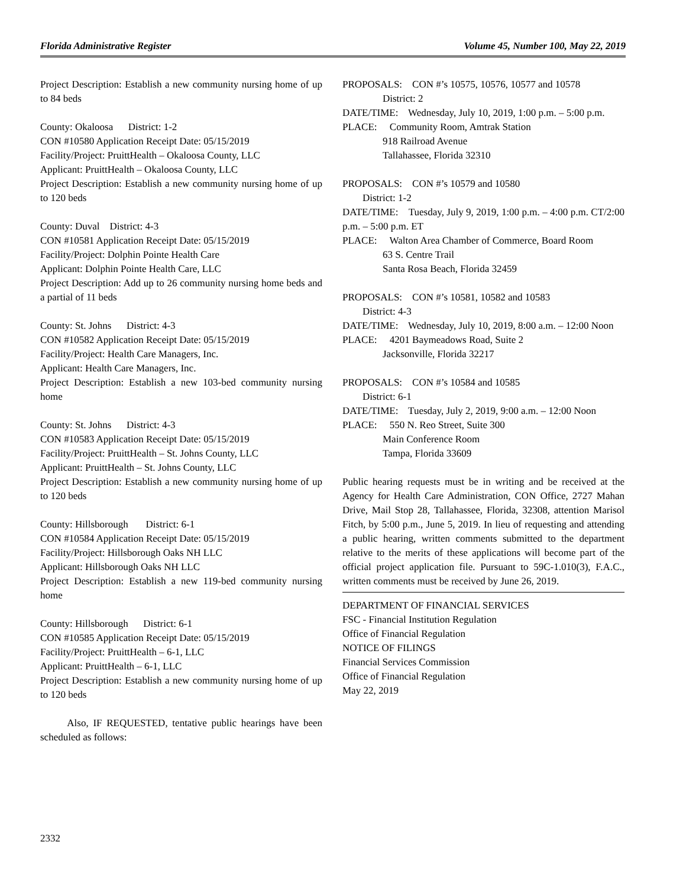Florida Administrative Register Volume 45, Number 100, May 22, 2019
Project Description: Establish a new community nursing home of up to 84 beds
County: Okaloosa District: 1-2
CON #10580 Application Receipt Date: 05/15/2019
Facility/Project: PruittHealth – Okaloosa County, LLC
Applicant: PruittHealth – Okaloosa County, LLC
Project Description: Establish a new community nursing home of up to 120 beds
County: Duval District: 4-3
CON #10581 Application Receipt Date: 05/15/2019
Facility/Project: Dolphin Pointe Health Care
Applicant: Dolphin Pointe Health Care, LLC
Project Description: Add up to 26 community nursing home beds and a partial of 11 beds
County: St. Johns District: 4-3
CON #10582 Application Receipt Date: 05/15/2019
Facility/Project: Health Care Managers, Inc.
Applicant: Health Care Managers, Inc.
Project Description: Establish a new 103-bed community nursing home
County: St. Johns District: 4-3
CON #10583 Application Receipt Date: 05/15/2019
Facility/Project: PruittHealth – St. Johns County, LLC
Applicant: PruittHealth – St. Johns County, LLC
Project Description: Establish a new community nursing home of up to 120 beds
County: Hillsborough District: 6-1
CON #10584 Application Receipt Date: 05/15/2019
Facility/Project: Hillsborough Oaks NH LLC
Applicant: Hillsborough Oaks NH LLC
Project Description: Establish a new 119-bed community nursing home
County: Hillsborough District: 6-1
CON #10585 Application Receipt Date: 05/15/2019
Facility/Project: PruittHealth – 6-1, LLC
Applicant: PruittHealth – 6-1, LLC
Project Description: Establish a new community nursing home of up to 120 beds
Also, IF REQUESTED, tentative public hearings have been scheduled as follows:
PROPOSALS: CON #’s 10575, 10576, 10577 and 10578
District: 2
DATE/TIME: Wednesday, July 10, 2019, 1:00 p.m. – 5:00 p.m.
PLACE: Community Room, Amtrak Station
918 Railroad Avenue
Tallahassee, Florida 32310
PROPOSALS: CON #’s 10579 and 10580
District: 1-2
DATE/TIME: Tuesday, July 9, 2019, 1:00 p.m. – 4:00 p.m. CT/2:00 p.m. – 5:00 p.m. ET
PLACE: Walton Area Chamber of Commerce, Board Room
63 S. Centre Trail
Santa Rosa Beach, Florida 32459
PROPOSALS: CON #’s 10581, 10582 and 10583
District: 4-3
DATE/TIME: Wednesday, July 10, 2019, 8:00 a.m. – 12:00 Noon
PLACE: 4201 Baymeadows Road, Suite 2
Jacksonville, Florida 32217
PROPOSALS: CON #’s 10584 and 10585
District: 6-1
DATE/TIME: Tuesday, July 2, 2019, 9:00 a.m. – 12:00 Noon
PLACE: 550 N. Reo Street, Suite 300
Main Conference Room
Tampa, Florida 33609
Public hearing requests must be in writing and be received at the Agency for Health Care Administration, CON Office, 2727 Mahan Drive, Mail Stop 28, Tallahassee, Florida, 32308, attention Marisol Fitch, by 5:00 p.m., June 5, 2019. In lieu of requesting and attending a public hearing, written comments submitted to the department relative to the merits of these applications will become part of the official project application file. Pursuant to 59C-1.010(3), F.A.C., written comments must be received by June 26, 2019.
DEPARTMENT OF FINANCIAL SERVICES
FSC - Financial Institution Regulation
Office of Financial Regulation
NOTICE OF FILINGS
Financial Services Commission
Office of Financial Regulation
May 22, 2019
2332